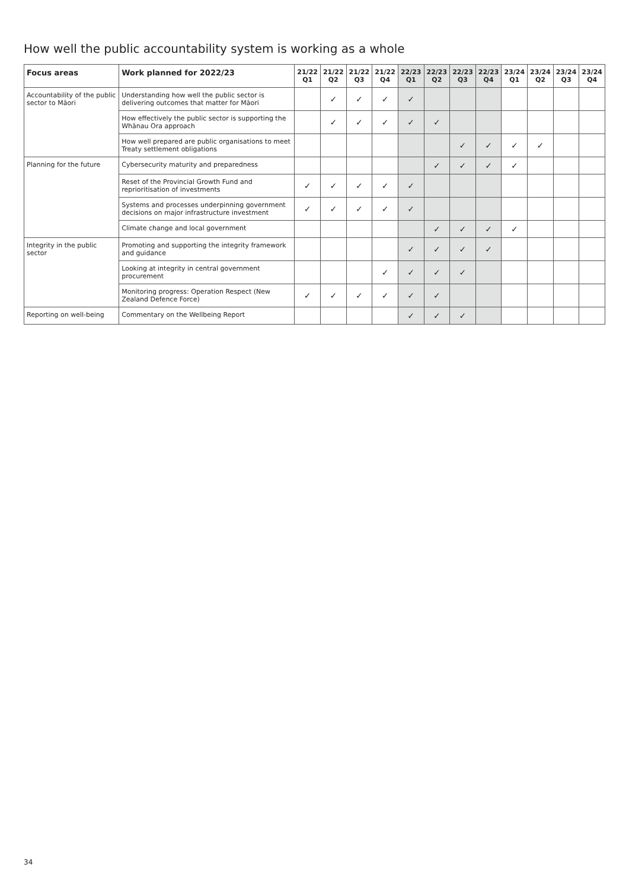How well the public accountability system is working as a whole
| Focus areas | Work planned for 2022/23 | 21/22 Q1 | 21/22 Q2 | 21/22 Q3 | 21/22 Q4 | 22/23 Q1 | 22/23 Q2 | 22/23 Q3 | 22/23 Q4 | 23/24 Q1 | 23/24 Q2 | 23/24 Q3 | 23/24 Q4 |
| --- | --- | --- | --- | --- | --- | --- | --- | --- | --- | --- | --- | --- | --- |
| Accountability of the public sector to Māori | Understanding how well the public sector is delivering outcomes that matter for Māori | | ✓ | ✓ | ✓ | ✓ | | | | | | | |
| | How effectively the public sector is supporting the Whānau Ora approach | | ✓ | ✓ | ✓ | ✓ | ✓ | | | | | | |
| | How well prepared are public organisations to meet Treaty settlement obligations | | | | | | | ✓ | ✓ | ✓ | ✓ | | |
| Planning for the future | Cybersecurity maturity and preparedness | | | | | | ✓ | ✓ | ✓ | ✓ | | | |
| | Reset of the Provincial Growth Fund and reprioritisation of investments | ✓ | ✓ | ✓ | ✓ | ✓ | | | | | | | |
| | Systems and processes underpinning government decisions on major infrastructure investment | ✓ | ✓ | ✓ | ✓ | ✓ | | | | | | | |
| | Climate change and local government | | | | | | ✓ | ✓ | ✓ | ✓ | | | |
| Integrity in the public sector | Promoting and supporting the integrity framework and guidance | | | | | ✓ | ✓ | ✓ | ✓ | | | | |
| | Looking at integrity in central government procurement | | | | ✓ | ✓ | ✓ | ✓ | | | | | |
| | Monitoring progress: Operation Respect (New Zealand Defence Force) | ✓ | ✓ | ✓ | ✓ | ✓ | ✓ | | | | | | |
| Reporting on well-being | Commentary on the Wellbeing Report | | | | | ✓ | ✓ | ✓ | | | | | |
34